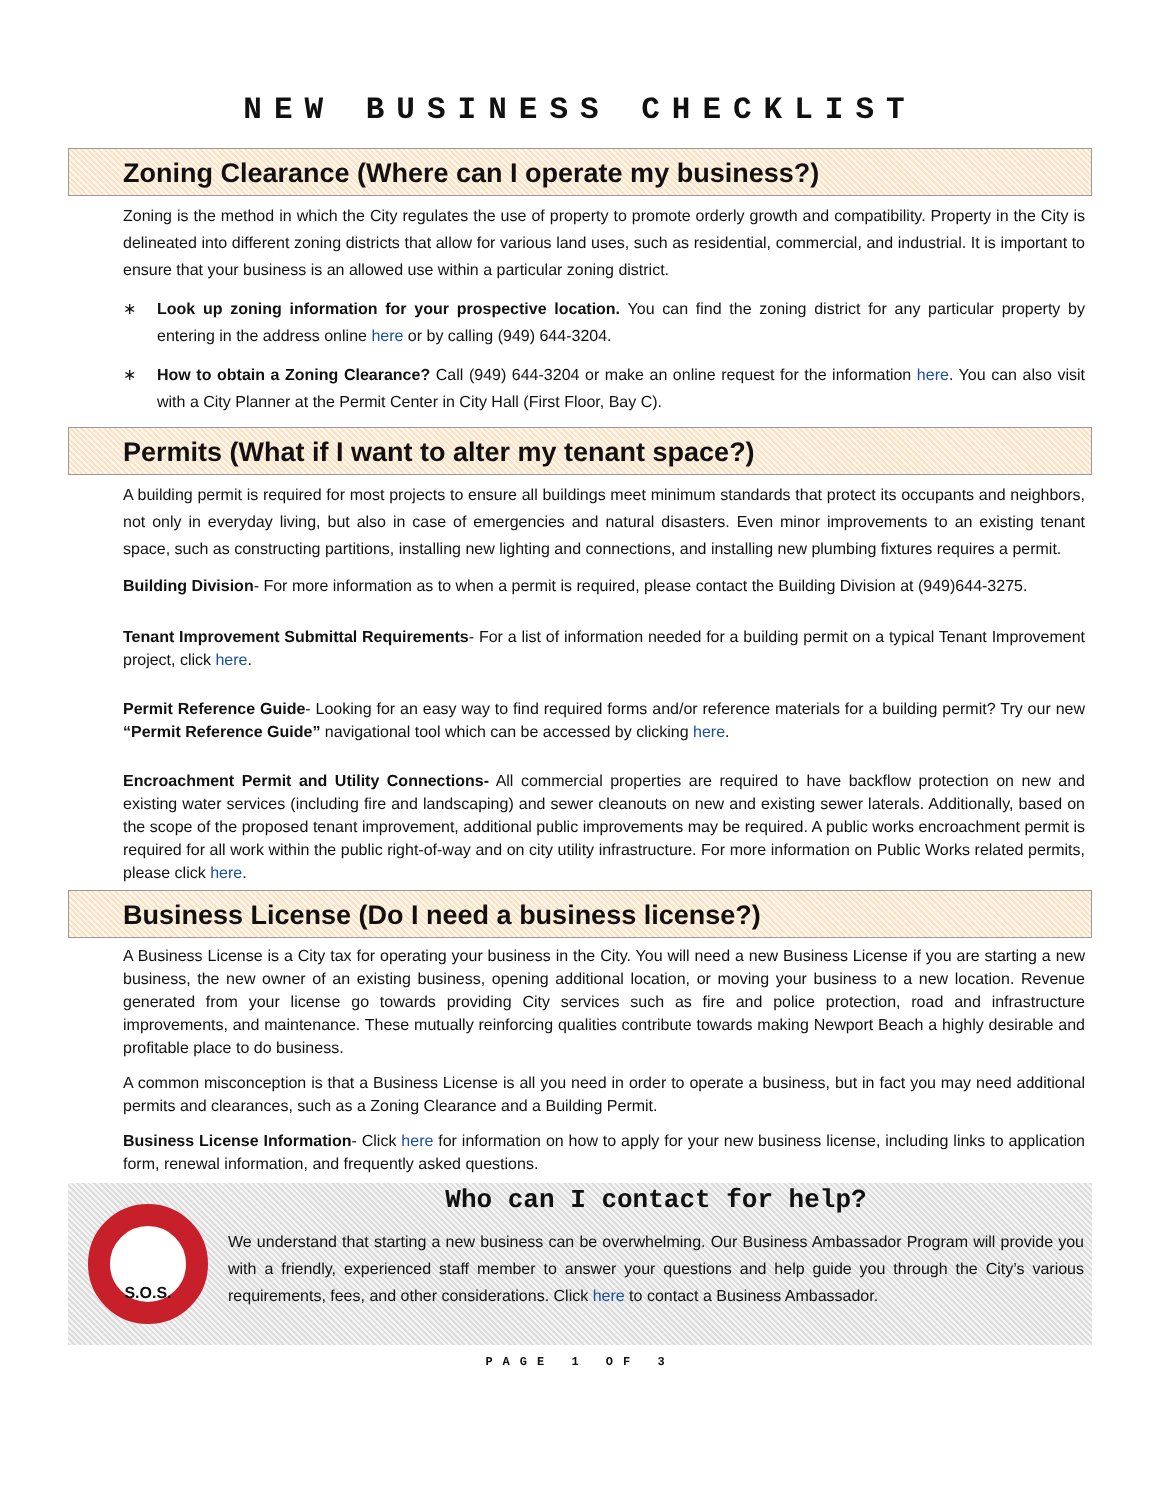NEW BUSINESS CHECKLIST
Zoning Clearance (Where can I operate my business?)
Zoning is the method in which the City regulates the use of property to promote orderly growth and compatibility. Property in the City is delineated into different zoning districts that allow for various land uses, such as residential, commercial, and industrial. It is important to ensure that your business is an allowed use within a particular zoning district.
∗ Look up zoning information for your prospective location. You can find the zoning district for any particular property by entering in the address online here or by calling (949) 644-3204.
∗ How to obtain a Zoning Clearance? Call (949) 644-3204 or make an online request for the information here. You can also visit with a City Planner at the Permit Center in City Hall (First Floor, Bay C).
Permits (What if I want to alter my tenant space?)
A building permit is required for most projects to ensure all buildings meet minimum standards that protect its occupants and neighbors, not only in everyday living, but also in case of emergencies and natural disasters. Even minor improvements to an existing tenant space, such as constructing partitions, installing new lighting and connections, and installing new plumbing fixtures requires a permit.
Building Division- For more information as to when a permit is required, please contact the Building Division at (949)644-3275.
Tenant Improvement Submittal Requirements- For a list of information needed for a building permit on a typical Tenant Improvement project, click here.
Permit Reference Guide- Looking for an easy way to find required forms and/or reference materials for a building permit? Try our new “Permit Reference Guide” navigational tool which can be accessed by clicking here.
Encroachment Permit and Utility Connections- All commercial properties are required to have backflow protection on new and existing water services (including fire and landscaping) and sewer cleanouts on new and existing sewer laterals. Additionally, based on the scope of the proposed tenant improvement, additional public improvements may be required. A public works encroachment permit is required for all work within the public right-of-way and on city utility infrastructure. For more information on Public Works related permits, please click here.
Business License (Do I need a business license?)
A Business License is a City tax for operating your business in the City. You will need a new Business License if you are starting a new business, the new owner of an existing business, opening additional location, or moving your business to a new location. Revenue generated from your license go towards providing City services such as fire and police protection, road and infrastructure improvements, and maintenance. These mutually reinforcing qualities contribute towards making Newport Beach a highly desirable and profitable place to do business.
A common misconception is that a Business License is all you need in order to operate a business, but in fact you may need additional permits and clearances, such as a Zoning Clearance and a Building Permit.
Business License Information- Click here for information on how to apply for your new business license, including links to application form, renewal information, and frequently asked questions.
S.O.S.
Who can I contact for help?
We understand that starting a new business can be overwhelming. Our Business Ambassador Program will provide you with a friendly, experienced staff member to answer your questions and help guide you through the City’s various requirements, fees, and other considerations. Click here to contact a Business Ambassador.
PAGE 1 OF 3